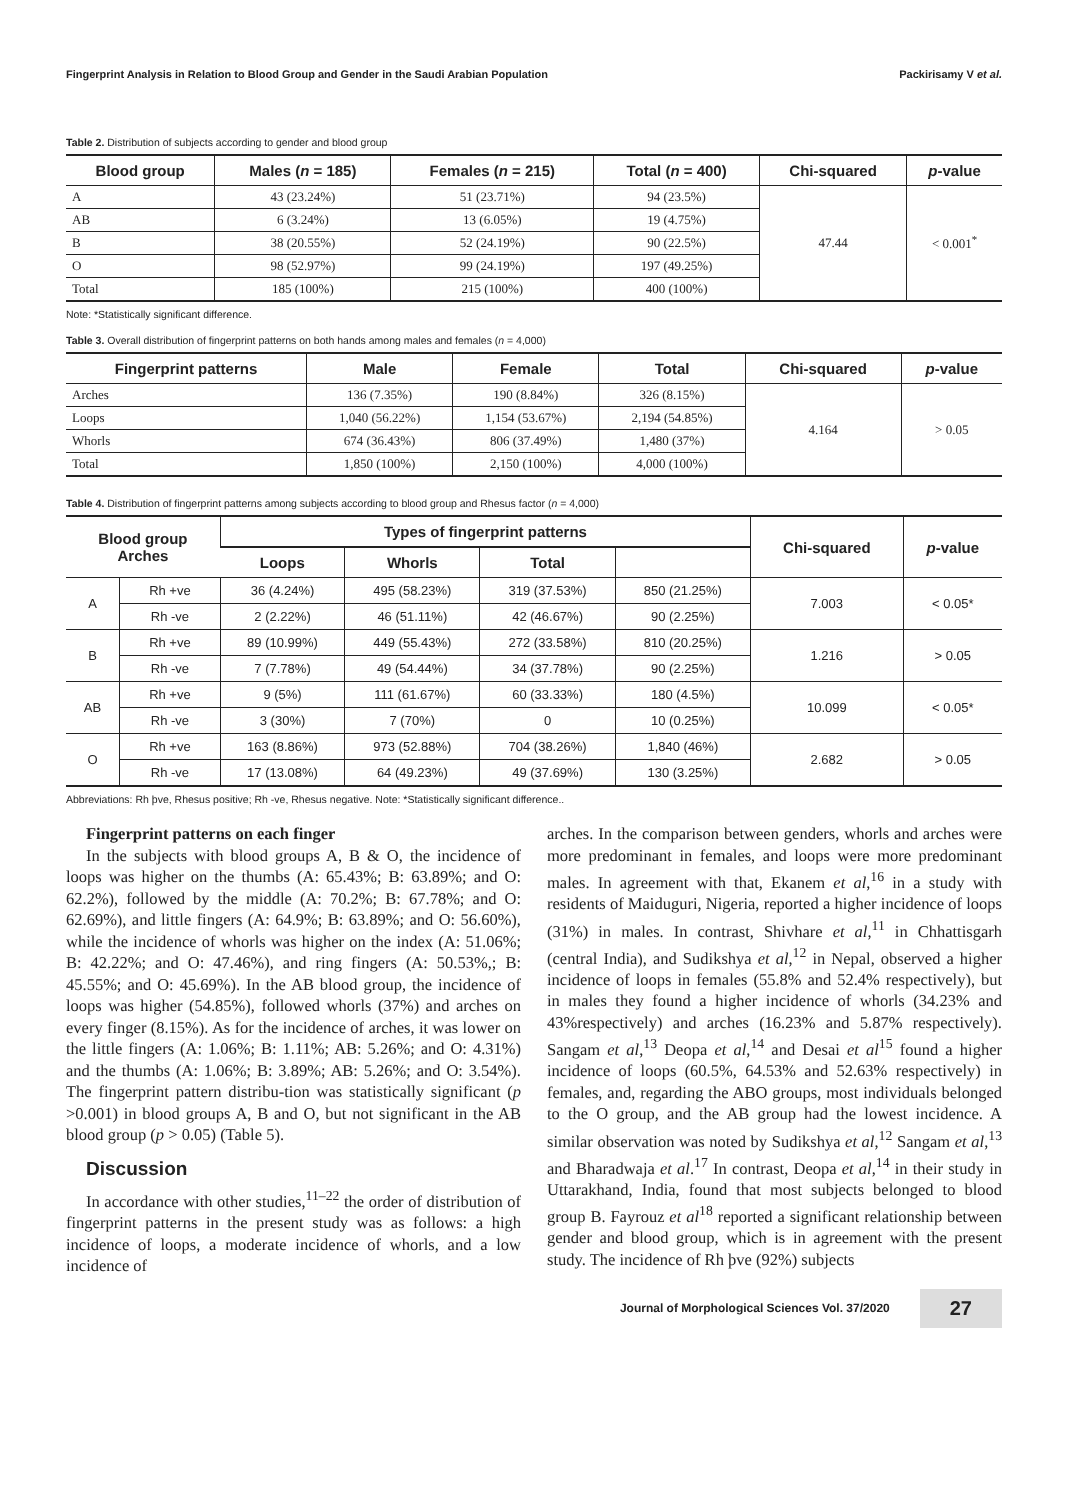Fingerprint Analysis in Relation to Blood Group and Gender in the Saudi Arabian Population Packirisamy V et al.
Table 2. Distribution of subjects according to gender and blood group
| Blood group | Males ( n = 185) | Females ( n = 215) | Total ( n = 400) | Chi-squared | p -value |
| --- | --- | --- | --- | --- | --- |
| A | 43 (23.24%) | 51 (23.71%) | 94 (23.5%) | 47.44 | < 0.001<sup>*</sup> |
| AB | 6 (3.24%) | 13 (6.05%) | 19 (4.75%) | | |
| B | 38 (20.55%) | 52 (24.19%) | 90 (22.5%) | | |
| O | 98 (52.97%) | 99 (24.19%) | 197 (49.25%) | | |
| Total | 185 (100%) | 215 (100%) | 400 (100%) | | |
Note: *Statistically significant difference.
Table 3. Overall distribution of fingerprint patterns on both hands among males and females (n = 4,000)
| Fingerprint patterns | Male | Female | Total | Chi-squared | p -value |
| --- | --- | --- | --- | --- | --- |
| Arches | 136 (7.35%) | 190 (8.84%) | 326 (8.15%) | 4.164 | > 0.05 |
| Loops | 1,040 (56.22%) | 1,154 (53.67%) | 2,194 (54.85%) | | |
| Whorls | 674 (36.43%) | 806 (37.49%) | 1,480 (37%) | | |
| Total | 1,850 (100%) | 2,150 (100%) | 4,000 (100%) | | |
Table 4. Distribution of fingerprint patterns among subjects according to blood group and Rhesus factor (n = 4,000)
| Blood group Arches | | Types of fingerprint patterns | | | | Chi-squared | p -value |
| --- | --- | --- | --- | --- | --- | --- | --- |
| | | Loops | Whorls | Total | | | |
| A | Rh +ve | 36 (4.24%) | 495 (58.23%) | 319 (37.53%) | 850 (21.25%) | 7.003 | < 0.05* |
| | Rh -ve | 2 (2.22%) | 46 (51.11%) | 42 (46.67%) | 90 (2.25%) | | |
| B | Rh +ve | 89 (10.99%) | 449 (55.43%) | 272 (33.58%) | 810 (20.25%) | 1.216 | > 0.05 |
| | Rh -ve | 7 (7.78%) | 49 (54.44%) | 34 (37.78%) | 90 (2.25%) | | |
| AB | Rh +ve | 9 (5%) | 111 (61.67%) | 60 (33.33%) | 180 (4.5%) | 10.099 | < 0.05* |
| | Rh -ve | 3 (30%) | 7 (70%) | 0 | 10 (0.25%) | | |
| O | Rh +ve | 163 (8.86%) | 973 (52.88%) | 704 (38.26%) | 1,840 (46%) | 2.682 | > 0.05 |
| | Rh -ve | 17 (13.08%) | 64 (49.23%) | 49 (37.69%) | 130 (3.25%) | | |
Abbreviations: Rh þve, Rhesus positive; Rh -ve, Rhesus negative. Note: *Statistically significant difference..
Fingerprint patterns on each finger
In the subjects with blood groups A, B & O, the incidence of loops was higher on the thumbs (A: 65.43%; B: 63.89%; and O: 62.2%), followed by the middle (A: 70.2%; B: 67.78%; and O: 62.69%), and little fingers (A: 64.9%; B: 63.89%; and O: 56.60%), while the incidence of whorls was higher on the index (A: 51.06%; B: 42.22%; and O: 47.46%), and ring fingers (A: 50.53%,; B: 45.55%; and O: 45.69%). In the AB blood group, the incidence of loops was higher (54.85%), followed whorls (37%) and arches on every finger (8.15%). As for the incidence of arches, it was lower on the little fingers (A: 1.06%; B: 1.11%; AB: 5.26%; and O: 4.31%) and the thumbs (A: 1.06%; B: 3.89%; AB: 5.26%; and O: 3.54%). The fingerprint pattern distribu-tion was statistically significant (p >0.001) in blood groups A, B and O, but not significant in the AB blood group (p > 0.05) (Table 5).
Discussion
In accordance with other studies,<sup>11–22</sup> the order of distribution of fingerprint patterns in the present study was as follows: a high incidence of loops, a moderate incidence of whorls, and a low incidence of
arches. In the comparison between genders, whorls and arches were more predominant in females, and loops were more predominant males. In agreement with that, Ekanem et al,<sup>16</sup> in a study with residents of Maiduguri, Nigeria, reported a higher incidence of loops (31%) in males. In contrast, Shivhare et al,<sup>11</sup> in Chhattisgarh (central India), and Sudikshya et al,<sup>12</sup> in Nepal, observed a higher incidence of loops in females (55.8% and 52.4% respectively), but in males they found a higher incidence of whorls (34.23% and 43%respectively) and arches (16.23% and 5.87% respectively). Sangam et al,<sup>13</sup> Deopa et al,<sup>14</sup> and Desai et al<sup>15</sup> found a higher incidence of loops (60.5%, 64.53% and 52.63% respectively) in females, and, regarding the ABO groups, most individuals belonged to the O group, and the AB group had the lowest incidence. A similar observation was noted by Sudikshya et al,<sup>12</sup> Sangam et al,<sup>13</sup> and Bharadwaja et al.<sup>17</sup> In contrast, Deopa et al,<sup>14</sup> in their study in Uttarakhand, India, found that most subjects belonged to blood group B. Fayrouz et al<sup>18</sup> reported a significant relationship between gender and blood group, which is in agreement with the present study. The incidence of Rh þve (92%) subjects
Journal of Morphological Sciences Vol. 37/2020 27